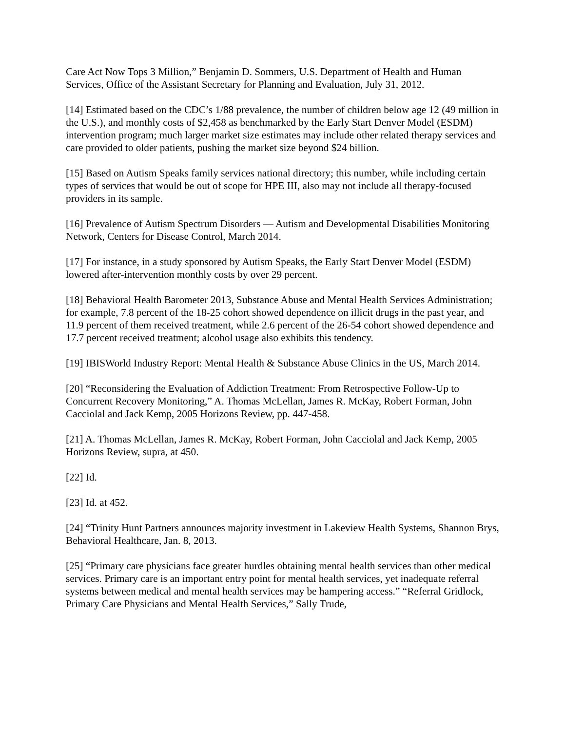Care Act Now Tops 3 Million,” Benjamin D. Sommers, U.S. Department of Health and Human Services, Office of the Assistant Secretary for Planning and Evaluation, July 31, 2012.
[14] Estimated based on the CDC’s 1/88 prevalence, the number of children below age 12 (49 million in the U.S.), and monthly costs of $2,458 as benchmarked by the Early Start Denver Model (ESDM) intervention program; much larger market size estimates may include other related therapy services and care provided to older patients, pushing the market size beyond $24 billion.
[15] Based on Autism Speaks family services national directory; this number, while including certain types of services that would be out of scope for HPE III, also may not include all therapy-focused providers in its sample.
[16] Prevalence of Autism Spectrum Disorders — Autism and Developmental Disabilities Monitoring Network, Centers for Disease Control, March 2014.
[17] For instance, in a study sponsored by Autism Speaks, the Early Start Denver Model (ESDM) lowered after-intervention monthly costs by over 29 percent.
[18] Behavioral Health Barometer 2013, Substance Abuse and Mental Health Services Administration; for example, 7.8 percent of the 18-25 cohort showed dependence on illicit drugs in the past year, and 11.9 percent of them received treatment, while 2.6 percent of the 26-54 cohort showed dependence and 17.7 percent received treatment; alcohol usage also exhibits this tendency.
[19] IBISWorld Industry Report: Mental Health & Substance Abuse Clinics in the US, March 2014.
[20] “Reconsidering the Evaluation of Addiction Treatment: From Retrospective Follow-Up to Concurrent Recovery Monitoring,” A. Thomas McLellan, James R. McKay, Robert Forman, John Cacciolal and Jack Kemp, 2005 Horizons Review, pp. 447-458.
[21] A. Thomas McLellan, James R. McKay, Robert Forman, John Cacciolal and Jack Kemp, 2005 Horizons Review, supra, at 450.
[22] Id.
[23] Id. at 452.
[24] “Trinity Hunt Partners announces majority investment in Lakeview Health Systems, Shannon Brys, Behavioral Healthcare, Jan. 8, 2013.
[25] “Primary care physicians face greater hurdles obtaining mental health services than other medical services. Primary care is an important entry point for mental health services, yet inadequate referral systems between medical and mental health services may be hampering access.” “Referral Gridlock, Primary Care Physicians and Mental Health Services,” Sally Trude,